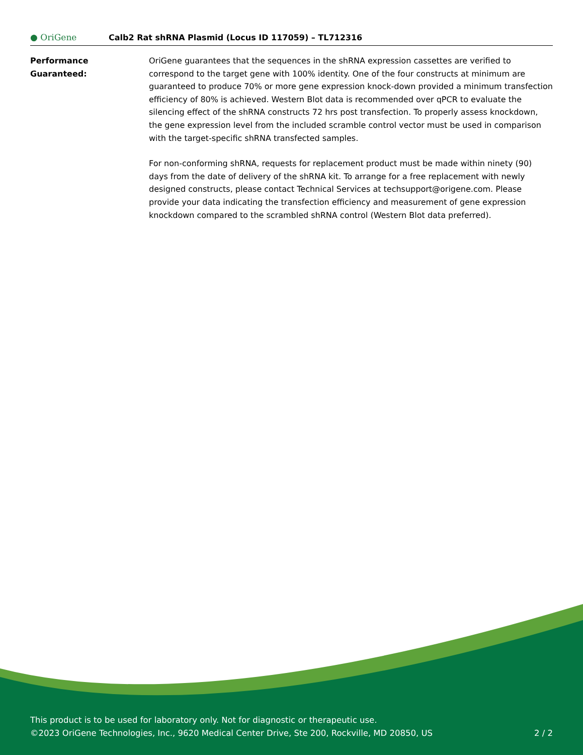● OriGene
Calb2 Rat shRNA Plasmid (Locus ID 117059) – TL712316
Performance
Guaranteed:
OriGene guarantees that the sequences in the shRNA expression cassettes are verified to correspond to the target gene with 100% identity. One of the four constructs at minimum are guaranteed to produce 70% or more gene expression knock-down provided a minimum transfection efficiency of 80% is achieved. Western Blot data is recommended over qPCR to evaluate the silencing effect of the shRNA constructs 72 hrs post transfection. To properly assess knockdown, the gene expression level from the included scramble control vector must be used in comparison with the target-specific shRNA transfected samples.
For non-conforming shRNA, requests for replacement product must be made within ninety (90) days from the date of delivery of the shRNA kit. To arrange for a free replacement with newly designed constructs, please contact Technical Services at techsupport@origene.com. Please provide your data indicating the transfection efficiency and measurement of gene expression knockdown compared to the scrambled shRNA control (Western Blot data preferred).
This product is to be used for laboratory only. Not for diagnostic or therapeutic use.
©2023 OriGene Technologies, Inc., 9620 Medical Center Drive, Ste 200, Rockville, MD 20850, US
2 / 2